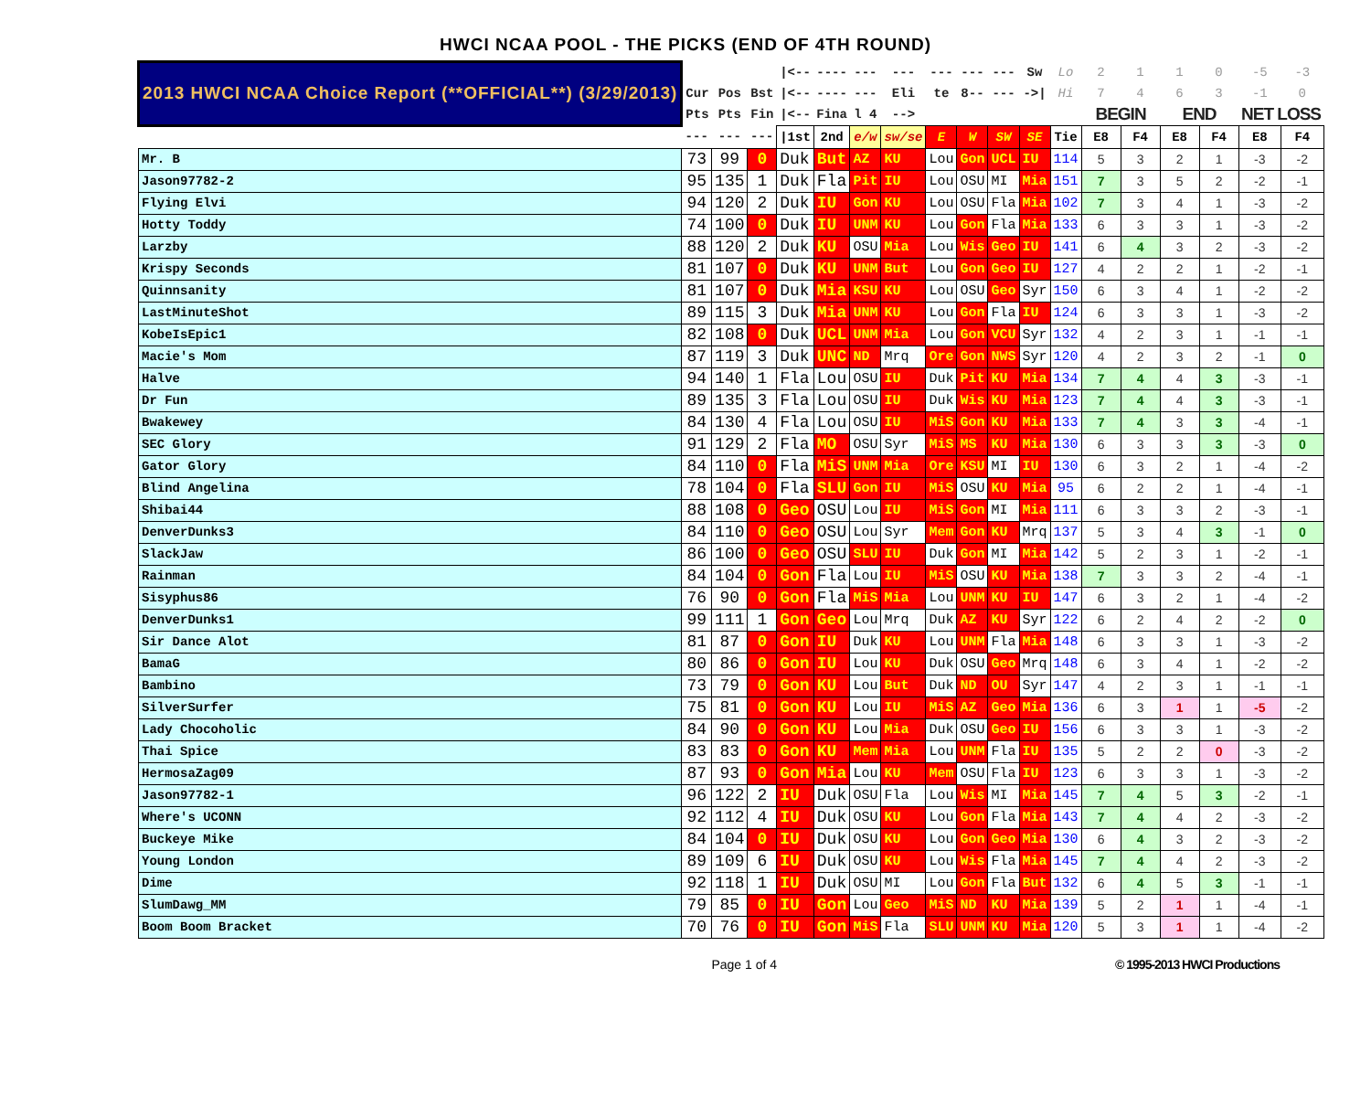HWCI NCAA POOL - THE PICKS (END OF 4TH ROUND)
| 2013 HWCI NCAA Choice Report (**OFFICIAL**) (3/29/2013) | | | | /<-- | ---- | --- | --- | --- | --- | --- | Sw | Lo | 2 | 1 | 1 | 0 | -5 | -3 |
| --- | --- | --- | --- | --- | --- | --- | --- | --- | --- | --- | --- | --- | --- | --- | --- | --- | --- | --- |
| | Cur | Pos | Bst | /<-- | ---- | --- | Eli | te | 8-- | --- | ->/ | Hi | 7 | 4 | 6 | 3 | -1 | 0 |
| | Pts | Pts | Fin | /<-- | Fina | l 4 | --> | | | | | | BEGIN | | END | | NET LOSS | |
| | --- | --- | --- | /1st | 2nd | e/w | sw/se | E | W | SW | SE | Tie | E8 | F4 | E8 | F4 | E8 | F4 |
| Mr. B | 73 | 99 | 0 | Duk | But | AZ | KU | Lou | Gon | UCL | IU | 114 | 5 | 3 | 2 | 1 | -3 | -2 |
| Jason97782-2 | 95 | 135 | 1 | Duk | Fla | Pit | IU | Lou | OSU | MI | Mia | 151 | 7 | 3 | 5 | 2 | -2 | -1 |
| Flying Elvi | 94 | 120 | 2 | Duk | IU | Gon | KU | Lou | OSU | Fla | Mia | 102 | 7 | 3 | 4 | 1 | -3 | -2 |
| Hotty Toddy | 74 | 100 | 0 | Duk | IU | UNM | KU | Lou | Gon | Fla | Mia | 133 | 6 | 3 | 3 | 1 | -3 | -2 |
| Larzby | 88 | 120 | 2 | Duk | KU | OSU | Mia | Lou | Wis | Geo | IU | 141 | 6 | 4 | 3 | 2 | -3 | -2 |
| Krispy Seconds | 81 | 107 | 0 | Duk | KU | UNM | But | Lou | Gon | Geo | IU | 127 | 4 | 2 | 2 | 1 | -2 | -1 |
| Quinnsanity | 81 | 107 | 0 | Duk | Mia | KSU | KU | Lou | OSU | Geo | Syr | 150 | 6 | 3 | 4 | 1 | -2 | -2 |
| LastMinuteShot | 89 | 115 | 3 | Duk | Mia | UNM | KU | Lou | Gon | Fla | IU | 124 | 6 | 3 | 3 | 1 | -3 | -2 |
| KobeIsEpic1 | 82 | 108 | 0 | Duk | UCL | UNM | Mia | Lou | Gon | VCU | Syr | 132 | 4 | 2 | 3 | 1 | -1 | -1 |
| Macie's Mom | 87 | 119 | 3 | Duk | UNC | ND | Mrq | Ore | Gon | NWS | Syr | 120 | 4 | 2 | 3 | 2 | -1 | 0 |
| Halve | 94 | 140 | 1 | Fla | Lou | OSU | IU | Duk | Pit | KU | Mia | 134 | 7 | 4 | 4 | 3 | -3 | -1 |
| Dr Fun | 89 | 135 | 3 | Fla | Lou | OSU | IU | Duk | Wis | KU | Mia | 123 | 7 | 4 | 4 | 3 | -3 | -1 |
| Bwakewey | 84 | 130 | 4 | Fla | Lou | OSU | IU | MiS | Gon | KU | Mia | 133 | 7 | 4 | 3 | 3 | -4 | -1 |
| SEC Glory | 91 | 129 | 2 | Fla | MO | OSU | Syr | MiS | MS | KU | Mia | 130 | 6 | 3 | 3 | 3 | -3 | 0 |
| Gator Glory | 84 | 110 | 0 | Fla | MiS | UNM | Mia | Ore | KSU | MI | IU | 130 | 6 | 3 | 2 | 1 | -4 | -2 |
| Blind Angelina | 78 | 104 | 0 | Fla | SLU | Gon | IU | MiS | OSU | KU | Mia | 95 | 6 | 2 | 2 | 1 | -4 | -1 |
| Shibai44 | 88 | 108 | 0 | Geo | OSU | Lou | IU | MiS | Gon | MI | Mia | 111 | 6 | 3 | 3 | 2 | -3 | -1 |
| DenverDunks3 | 84 | 110 | 0 | Geo | OSU | Lou | Syr | Mem | Gon | KU | Mrq | 137 | 5 | 3 | 4 | 3 | -1 | 0 |
| SlackJaw | 86 | 100 | 0 | Geo | OSU | SLU | IU | Duk | Gon | MI | Mia | 142 | 5 | 2 | 3 | 1 | -2 | -1 |
| Rainman | 84 | 104 | 0 | Gon | Fla | Lou | IU | MiS | OSU | KU | Mia | 138 | 7 | 3 | 3 | 2 | -4 | -1 |
| Sisyphus86 | 76 | 90 | 0 | Gon | Fla | MiS | Mia | Lou | UNM | KU | IU | 147 | 6 | 3 | 2 | 1 | -4 | -2 |
| DenverDunks1 | 99 | 111 | 1 | Gon | Geo | Lou | Mrq | Duk | AZ | KU | Syr | 122 | 6 | 2 | 4 | 2 | -2 | 0 |
| Sir Dance Alot | 81 | 87 | 0 | Gon | IU | Duk | KU | Lou | UNM | Fla | Mia | 148 | 6 | 3 | 3 | 1 | -3 | -2 |
| BamaG | 80 | 86 | 0 | Gon | IU | Lou | KU | Duk | OSU | Geo | Mrq | 148 | 6 | 3 | 4 | 1 | -2 | -2 |
| Bambino | 73 | 79 | 0 | Gon | KU | Lou | But | Duk | ND | OU | Syr | 147 | 4 | 2 | 3 | 1 | -1 | -1 |
| SilverSurfer | 75 | 81 | 0 | Gon | KU | Lou | IU | MiS | AZ | Geo | Mia | 136 | 6 | 3 | 1 | 1 | -5 | -2 |
| Lady Chocoholic | 84 | 90 | 0 | Gon | KU | Lou | Mia | Duk | OSU | Geo | IU | 156 | 6 | 3 | 3 | 1 | -3 | -2 |
| Thai Spice | 83 | 83 | 0 | Gon | KU | Mem | Mia | Lou | UNM | Fla | IU | 135 | 5 | 2 | 2 | 0 | -3 | -2 |
| HermosaZag09 | 87 | 93 | 0 | Gon | Mia | Lou | KU | Mem | OSU | Fla | IU | 123 | 6 | 3 | 3 | 1 | -3 | -2 |
| Jason97782-1 | 96 | 122 | 2 | IU | Duk | OSU | Fla | Lou | Wis | MI | Mia | 145 | 7 | 4 | 5 | 3 | -2 | -1 |
| Where's UCONN | 92 | 112 | 4 | IU | Duk | OSU | KU | Lou | Gon | Fla | Mia | 143 | 7 | 4 | 4 | 2 | -3 | -2 |
| Buckeye Mike | 84 | 104 | 0 | IU | Duk | OSU | KU | Lou | Gon | Geo | Mia | 130 | 6 | 4 | 3 | 2 | -3 | -2 |
| Young London | 89 | 109 | 6 | IU | Duk | OSU | KU | Lou | Wis | Fla | Mia | 145 | 7 | 4 | 4 | 2 | -3 | -2 |
| Dime | 92 | 118 | 1 | IU | Duk | OSU | MI | Lou | Gon | Fla | But | 132 | 6 | 4 | 5 | 3 | -1 | -1 |
| SlumDawg_MM | 79 | 85 | 0 | IU | Gon | Lou | Geo | MiS | ND | KU | Mia | 139 | 5 | 2 | 1 | 1 | -4 | -1 |
| Boom Boom Bracket | 70 | 76 | 0 | IU | Gon | MiS | Fla | SLU | UNM | KU | Mia | 120 | 5 | 3 | 1 | 1 | -4 | -2 |
Page 1 of 4 © 1995-2013 HWCI Productions